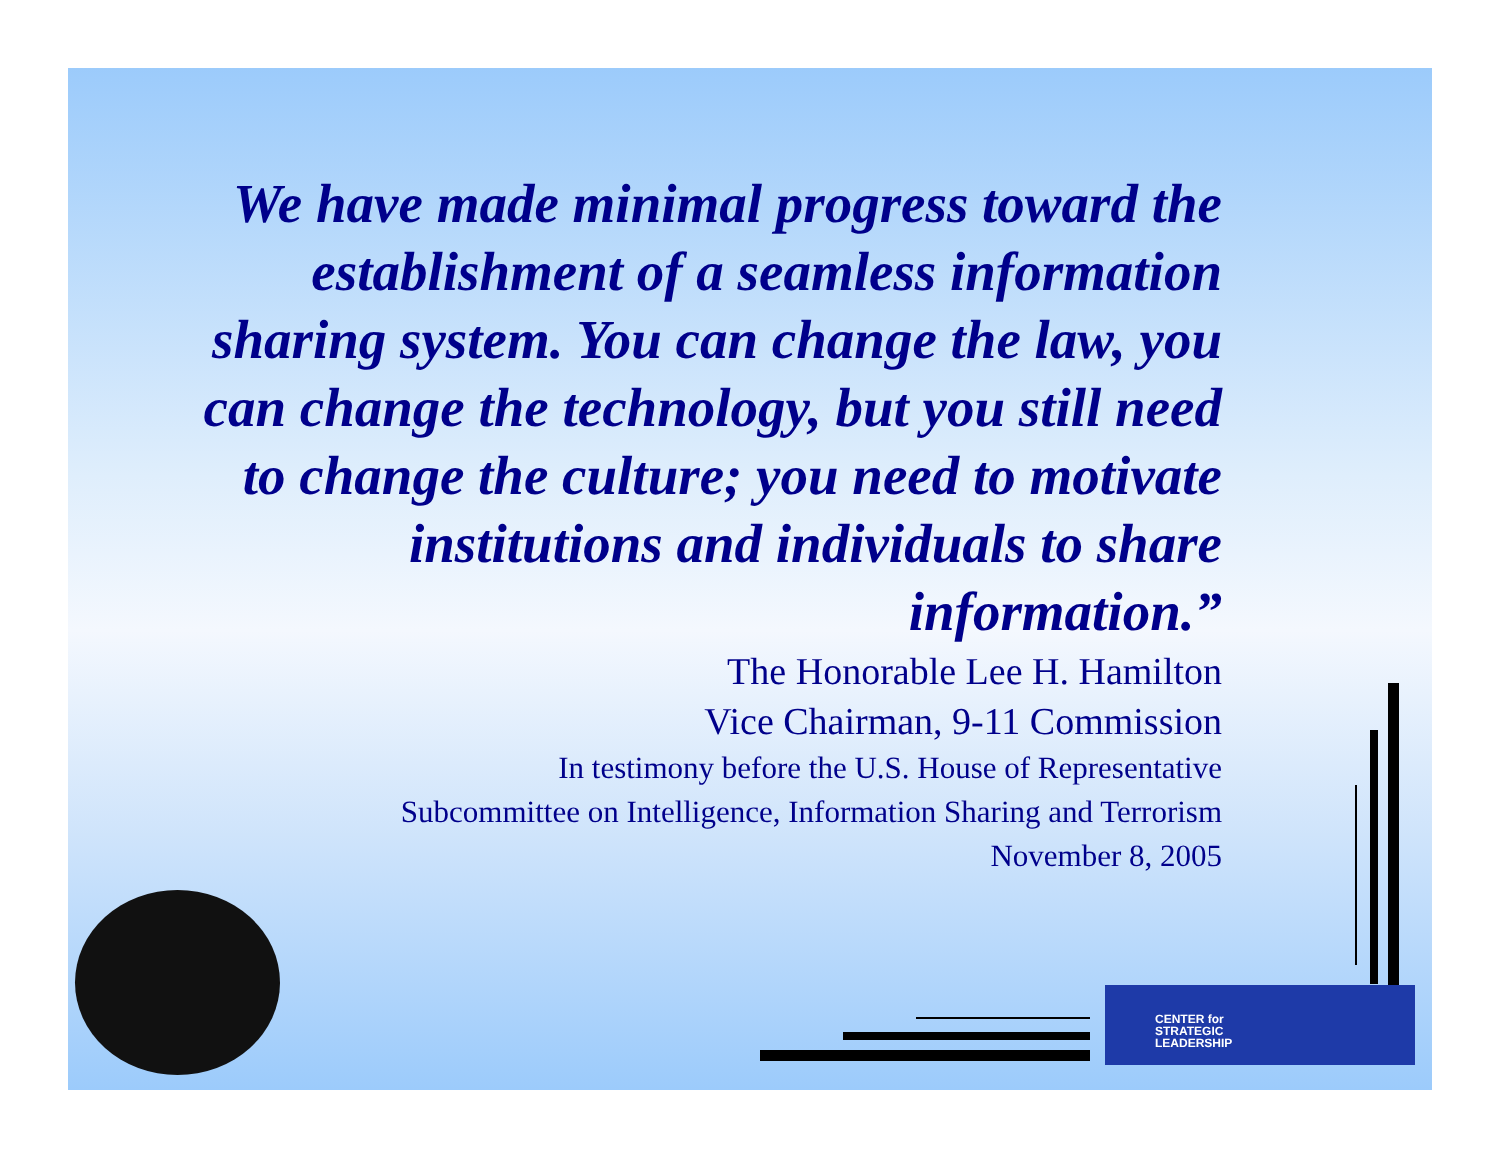We have made minimal progress toward the establishment of a seamless information sharing system. You can change the law, you can change the technology, but you still need to change the culture; you need to motivate institutions and individuals to share information.”
The Honorable Lee H. Hamilton
Vice Chairman, 9-11 Commission
In testimony before the U.S. House of Representative
Subcommittee on Intelligence, Information Sharing and Terrorism
November 8, 2005
CENTER for
STRATEGIC
LEADERSHIP